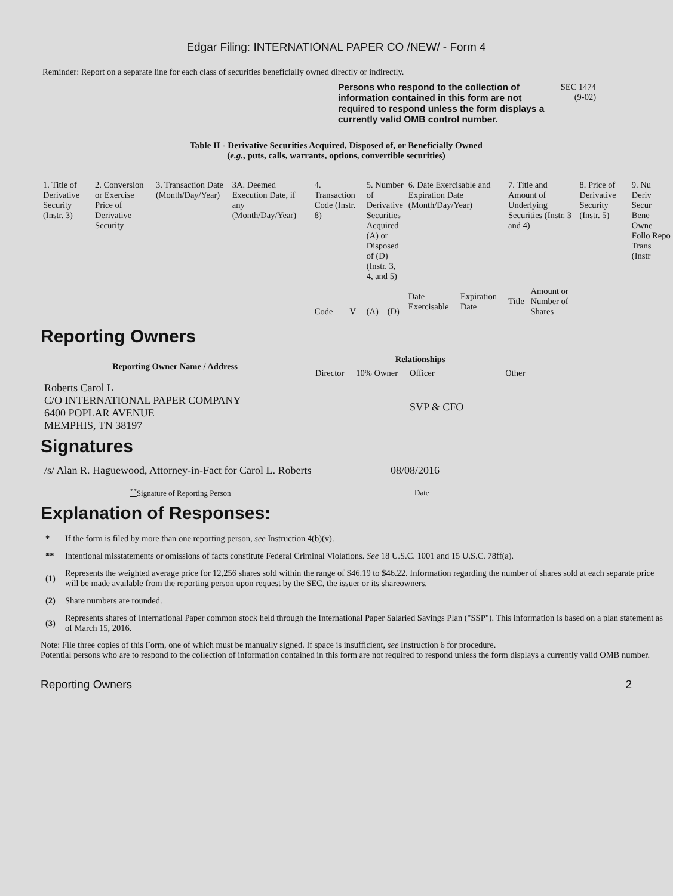Edgar Filing: INTERNATIONAL PAPER CO /NEW/ - Form 4
Reminder: Report on a separate line for each class of securities beneficially owned directly or indirectly.
Persons who respond to the collection of information contained in this form are not required to respond unless the form displays a currently valid OMB control number.
SEC 1474
(9-02)
Table II - Derivative Securities Acquired, Disposed of, or Beneficially Owned
(e.g., puts, calls, warrants, options, convertible securities)
| 1. Title of Derivative Security (Instr. 3) | 2. Conversion or Exercise Price of Derivative Security | 3. Transaction Date (Month/Day/Year) | 3A. Deemed Execution Date, if any (Month/Day/Year) | 4. Transaction Code (Instr. 8) | | 5. Number of Derivative Securities Acquired (A) or Disposed of (D) (Instr. 3, 4, and 5) | | 6. Date Exercisable and Expiration Date (Month/Day/Year) | | 7. Title and Amount of Underlying Securities (Instr. 3 and 4) | | 8. Price of Derivative Security (Instr. 5) | 9. Nu Deriv Secur Bene Owne Follo Repo Trans (Instr |
| --- | --- | --- | --- | --- | --- | --- | --- | --- | --- | --- | --- | --- | --- |
| | | | | Code | V | (A) | (D) | Date Exercisable | Expiration Date | Title | Amount or Number of Shares | | |
Reporting Owners
| Reporting Owner Name / Address | Relationships | | | |
| --- | --- | --- | --- | --- |
| | Director | 10% Owner | Officer | Other |
| Roberts Carol L C/O INTERNATIONAL PAPER COMPANY 6400 POPLAR AVENUE MEMPHIS, TN 38197 | | | SVP & CFO | |
Signatures
| /s/ Alan R. Haguewood, Attorney-in-Fact for Carol L. Roberts | 08/08/2016 |
| <sup>**</sup> Signature of Reporting Person | Date |
Explanation of Responses:
| * | If the form is filed by more than one reporting person, see Instruction 4(b)(v). |
| ** | Intentional misstatements or omissions of facts constitute Federal Criminal Violations. See 18 U.S.C. 1001 and 15 U.S.C. 78ff(a). |
| (1) | Represents the weighted average price for 12,256 shares sold within the range of $46.19 to $46.22. Information regarding the number of shares sold at each separate price will be made available from the reporting person upon request by the SEC, the issuer or its shareowners. |
| (2) | Share numbers are rounded. |
| (3) | Represents shares of International Paper common stock held through the International Paper Salaried Savings Plan ("SSP"). This information is based on a plan statement as of March 15, 2016. |
Note: File three copies of this Form, one of which must be manually signed. If space is insufficient, see Instruction 6 for procedure.
Potential persons who are to respond to the collection of information contained in this form are not required to respond unless the form displays a currently valid OMB number.
Reporting Owners 2